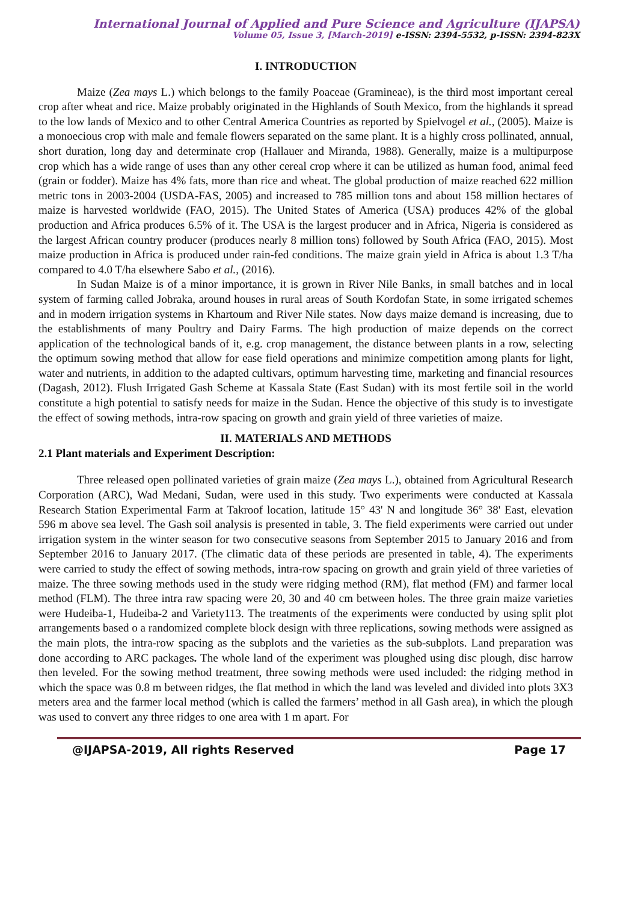International Journal of Applied and Pure Science and Agriculture (IJAPSA)
Volume 05, Issue 3, [March-2019] e-ISSN: 2394-5532, p-ISSN: 2394-823X
I. INTRODUCTION
Maize (Zea mays L.) which belongs to the family Poaceae (Gramineae), is the third most important cereal crop after wheat and rice. Maize probably originated in the Highlands of South Mexico, from the highlands it spread to the low lands of Mexico and to other Central America Countries as reported by Spielvogel et al., (2005). Maize is a monoecious crop with male and female flowers separated on the same plant. It is a highly cross pollinated, annual, short duration, long day and determinate crop (Hallauer and Miranda, 1988). Generally, maize is a multipurpose crop which has a wide range of uses than any other cereal crop where it can be utilized as human food, animal feed (grain or fodder). Maize has 4% fats, more than rice and wheat. The global production of maize reached 622 million metric tons in 2003-2004 (USDA-FAS, 2005) and increased to 785 million tons and about 158 million hectares of maize is harvested worldwide (FAO, 2015). The United States of America (USA) produces 42% of the global production and Africa produces 6.5% of it. The USA is the largest producer and in Africa, Nigeria is considered as the largest African country producer (produces nearly 8 million tons) followed by South Africa (FAO, 2015). Most maize production in Africa is produced under rain-fed conditions. The maize grain yield in Africa is about 1.3 T/ha compared to 4.0 T/ha elsewhere Sabo et al., (2016).
In Sudan Maize is of a minor importance, it is grown in River Nile Banks, in small batches and in local system of farming called Jobraka, around houses in rural areas of South Kordofan State, in some irrigated schemes and in modern irrigation systems in Khartoum and River Nile states. Now days maize demand is increasing, due to the establishments of many Poultry and Dairy Farms. The high production of maize depends on the correct application of the technological bands of it, e.g. crop management, the distance between plants in a row, selecting the optimum sowing method that allow for ease field operations and minimize competition among plants for light, water and nutrients, in addition to the adapted cultivars, optimum harvesting time, marketing and financial resources (Dagash, 2012). Flush Irrigated Gash Scheme at Kassala State (East Sudan) with its most fertile soil in the world constitute a high potential to satisfy needs for maize in the Sudan. Hence the objective of this study is to investigate the effect of sowing methods, intra-row spacing on growth and grain yield of three varieties of maize.
II. MATERIALS AND METHODS
2.1 Plant materials and Experiment Description:
Three released open pollinated varieties of grain maize (Zea mays L.), obtained from Agricultural Research Corporation (ARC), Wad Medani, Sudan, were used in this study. Two experiments were conducted at Kassala Research Station Experimental Farm at Takroof location, latitude 15° 43' N and longitude 36° 38' East, elevation 596 m above sea level. The Gash soil analysis is presented in table, 3. The field experiments were carried out under irrigation system in the winter season for two consecutive seasons from September 2015 to January 2016 and from September 2016 to January 2017. (The climatic data of these periods are presented in table, 4). The experiments were carried to study the effect of sowing methods, intra-row spacing on growth and grain yield of three varieties of maize. The three sowing methods used in the study were ridging method (RM), flat method (FM) and farmer local method (FLM). The three intra raw spacing were 20, 30 and 40 cm between holes. The three grain maize varieties were Hudeiba-1, Hudeiba-2 and Variety113. The treatments of the experiments were conducted by using split plot arrangements based o a randomized complete block design with three replications, sowing methods were assigned as the main plots, the intra-row spacing as the subplots and the varieties as the sub-subplots. Land preparation was done according to ARC packages. The whole land of the experiment was ploughed using disc plough, disc harrow then leveled. For the sowing method treatment, three sowing methods were used included: the ridging method in which the space was 0.8 m between ridges, the flat method in which the land was leveled and divided into plots 3X3 meters area and the farmer local method (which is called the farmers’ method in all Gash area), in which the plough was used to convert any three ridges to one area with 1 m apart. For
@IJAPSA-2019, All rights Reserved Page 17